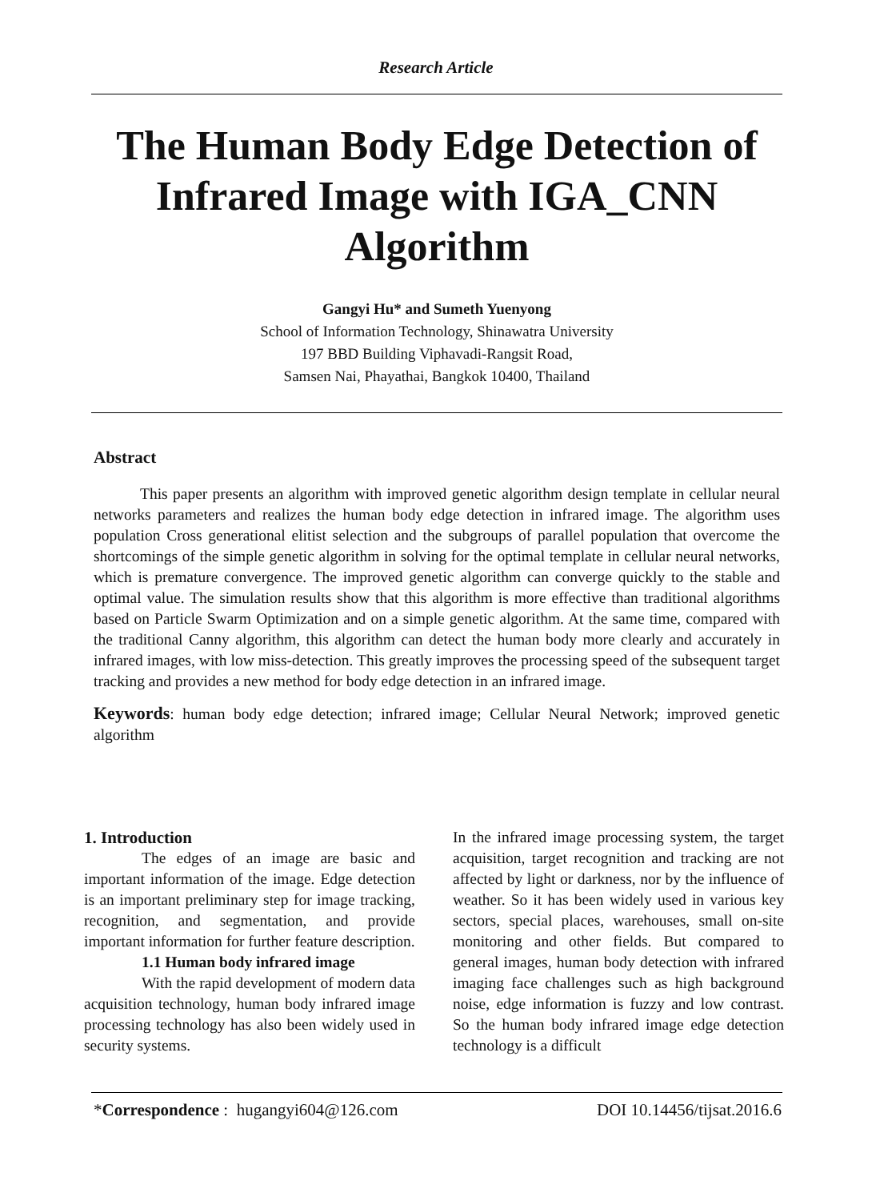Research Article
The Human Body Edge Detection of Infrared Image with IGA_CNN Algorithm
Gangyi Hu* and Sumeth Yuenyong
School of Information Technology, Shinawatra University
197 BBD Building Viphavadi-Rangsit Road,
Samsen Nai, Phayathai, Bangkok 10400, Thailand
Abstract
This paper presents an algorithm with improved genetic algorithm design template in cellular neural networks parameters and realizes the human body edge detection in infrared image. The algorithm uses population Cross generational elitist selection and the subgroups of parallel population that overcome the shortcomings of the simple genetic algorithm in solving for the optimal template in cellular neural networks, which is premature convergence. The improved genetic algorithm can converge quickly to the stable and optimal value. The simulation results show that this algorithm is more effective than traditional algorithms based on Particle Swarm Optimization and on a simple genetic algorithm. At the same time, compared with the traditional Canny algorithm, this algorithm can detect the human body more clearly and accurately in infrared images, with low miss-detection. This greatly improves the processing speed of the subsequent target tracking and provides a new method for body edge detection in an infrared image.
Keywords: human body edge detection; infrared image; Cellular Neural Network; improved genetic algorithm
1. Introduction
The edges of an image are basic and important information of the image. Edge detection is an important preliminary step for image tracking, recognition, and segmentation, and provide important information for further feature description.
1.1 Human body infrared image
With the rapid development of modern data acquisition technology, human body infrared image processing technology has also been widely used in security systems.
In the infrared image processing system, the target acquisition, target recognition and tracking are not affected by light or darkness, nor by the influence of weather. So it has been widely used in various key sectors, special places, warehouses, small on-site monitoring and other fields. But compared to general images, human body detection with infrared imaging face challenges such as high background noise, edge information is fuzzy and low contrast. So the human body infrared image edge detection technology is a difficult
*Correspondence : hugangyi604@126.com DOI 10.14456/tijsat.2016.6